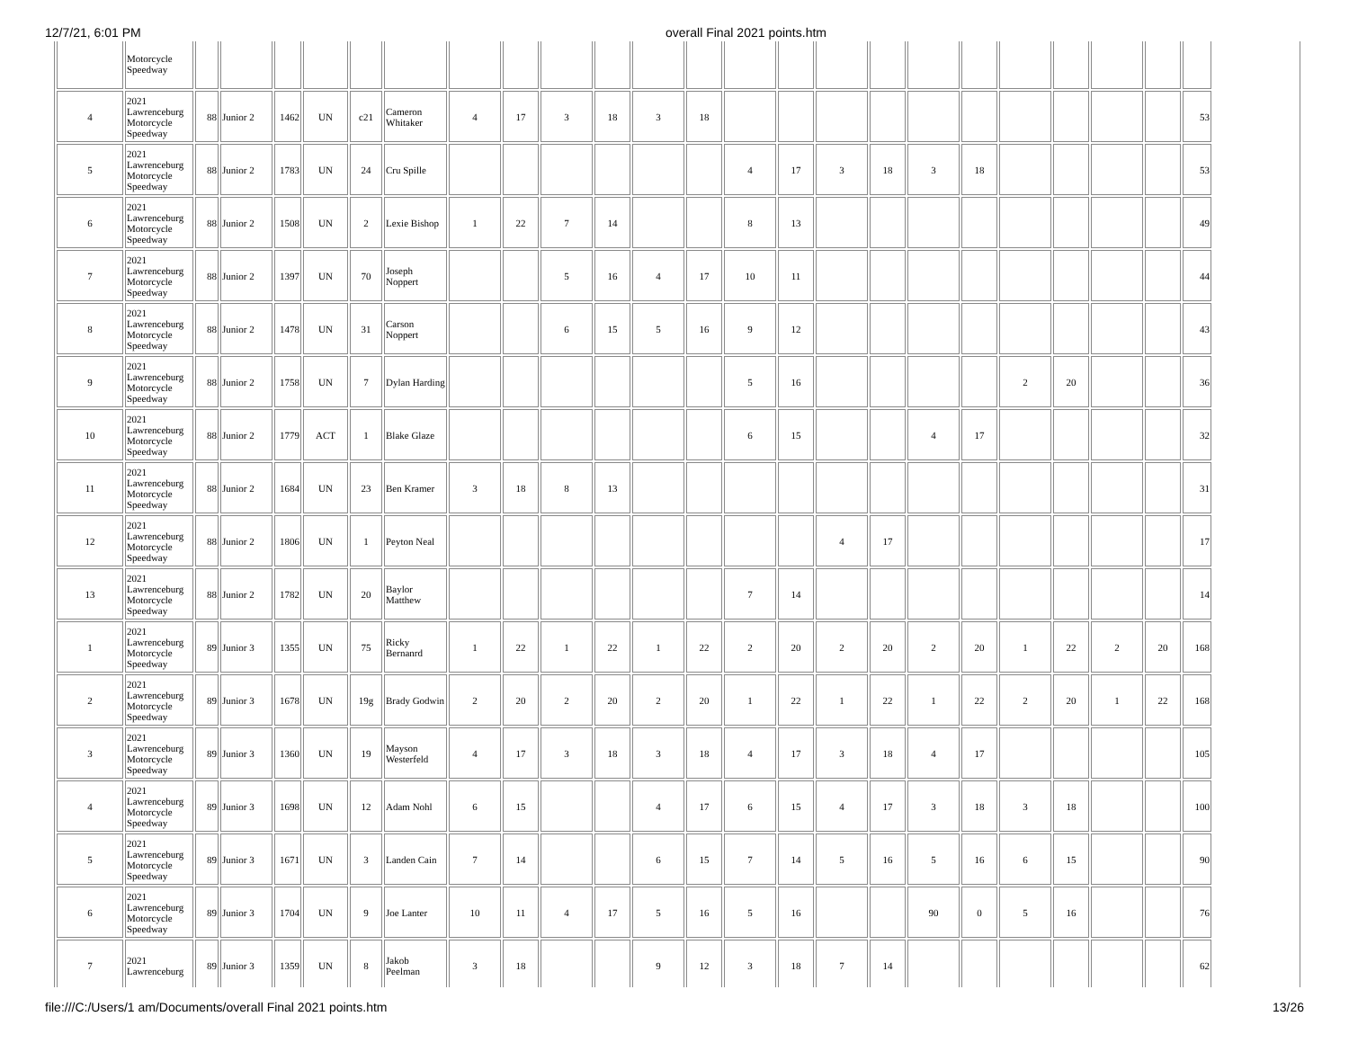12/7/21, 6:01 PM overall Final 2021 points.htm
| | Motorcycle Speedway | | | | | | | | | | | | | | | | | | | | | | | |
| 4 | 2021 Lawrenceburg Motorcycle Speedway | 88 | Junior 2 | 1462 | UN | c21 | Cameron Whitaker | 4 | 17 | 3 | 18 | 3 | 18 | | | | | | | | | | | 53 |
| 5 | 2021 Lawrenceburg Motorcycle Speedway | 88 | Junior 2 | 1783 | UN | 24 | Cru Spille | | | | | | | 4 | 17 | 3 | 18 | 3 | 18 | | | | | 53 |
| 6 | 2021 Lawrenceburg Motorcycle Speedway | 88 | Junior 2 | 1508 | UN | 2 | Lexie Bishop | 1 | 22 | 7 | 14 | | | 8 | 13 | | | | | | | | | 49 |
| 7 | 2021 Lawrenceburg Motorcycle Speedway | 88 | Junior 2 | 1397 | UN | 70 | Joseph Noppert | | | 5 | 16 | 4 | 17 | 10 | 11 | | | | | | | | | 44 |
| 8 | 2021 Lawrenceburg Motorcycle Speedway | 88 | Junior 2 | 1478 | UN | 31 | Carson Noppert | | | 6 | 15 | 5 | 16 | 9 | 12 | | | | | | | | | 43 |
| 9 | 2021 Lawrenceburg Motorcycle Speedway | 88 | Junior 2 | 1758 | UN | 7 | Dylan Harding | | | | | | | 5 | 16 | | | | | 2 | 20 | | | 36 |
| 10 | 2021 Lawrenceburg Motorcycle Speedway | 88 | Junior 2 | 1779 | ACT | 1 | Blake Glaze | | | | | | | 6 | 15 | | | 4 | 17 | | | | | 32 |
| 11 | 2021 Lawrenceburg Motorcycle Speedway | 88 | Junior 2 | 1684 | UN | 23 | Ben Kramer | 3 | 18 | 8 | 13 | | | | | | | | | | | | | 31 |
| 12 | 2021 Lawrenceburg Motorcycle Speedway | 88 | Junior 2 | 1806 | UN | 1 | Peyton Neal | | | | | | | | | 4 | 17 | | | | | | | 17 |
| 13 | 2021 Lawrenceburg Motorcycle Speedway | 88 | Junior 2 | 1782 | UN | 20 | Baylor Matthew | | | | | | | 7 | 14 | | | | | | | | | 14 |
| 1 | 2021 Lawrenceburg Motorcycle Speedway | 89 | Junior 3 | 1355 | UN | 75 | Ricky Bernanrd | 1 | 22 | 1 | 22 | 1 | 22 | 2 | 20 | 2 | 20 | 2 | 20 | 1 | 22 | 2 | 20 | 168 |
| 2 | 2021 Lawrenceburg Motorcycle Speedway | 89 | Junior 3 | 1678 | UN | 19g | Brady Godwin | 2 | 20 | 2 | 20 | 2 | 20 | 1 | 22 | 1 | 22 | 1 | 22 | 2 | 20 | 1 | 22 | 168 |
| 3 | 2021 Lawrenceburg Motorcycle Speedway | 89 | Junior 3 | 1360 | UN | 19 | Mayson Westerfeld | 4 | 17 | 3 | 18 | 3 | 18 | 4 | 17 | 3 | 18 | 4 | 17 | | | | | 105 |
| 4 | 2021 Lawrenceburg Motorcycle Speedway | 89 | Junior 3 | 1698 | UN | 12 | Adam Nohl | 6 | 15 | | | 4 | 17 | 6 | 15 | 4 | 17 | 3 | 18 | 3 | 18 | | | 100 |
| 5 | 2021 Lawrenceburg Motorcycle Speedway | 89 | Junior 3 | 1671 | UN | 3 | Landen Cain | 7 | 14 | | | 6 | 15 | 7 | 14 | 5 | 16 | 5 | 16 | 6 | 15 | | | 90 |
| 6 | 2021 Lawrenceburg Motorcycle Speedway | 89 | Junior 3 | 1704 | UN | 9 | Joe Lanter | 10 | 11 | 4 | 17 | 5 | 16 | 5 | 16 | | | 90 | 0 | 5 | 16 | | | 76 |
| 7 | 2021 Lawrenceburg | 89 | Junior 3 | 1359 | UN | 8 | Jakob Peelman | 3 | 18 | | | 9 | 12 | 3 | 18 | 7 | 14 | | | | | | | 62 |
file:///C:/Users/1 am/Documents/overall Final 2021 points.htm 13/26